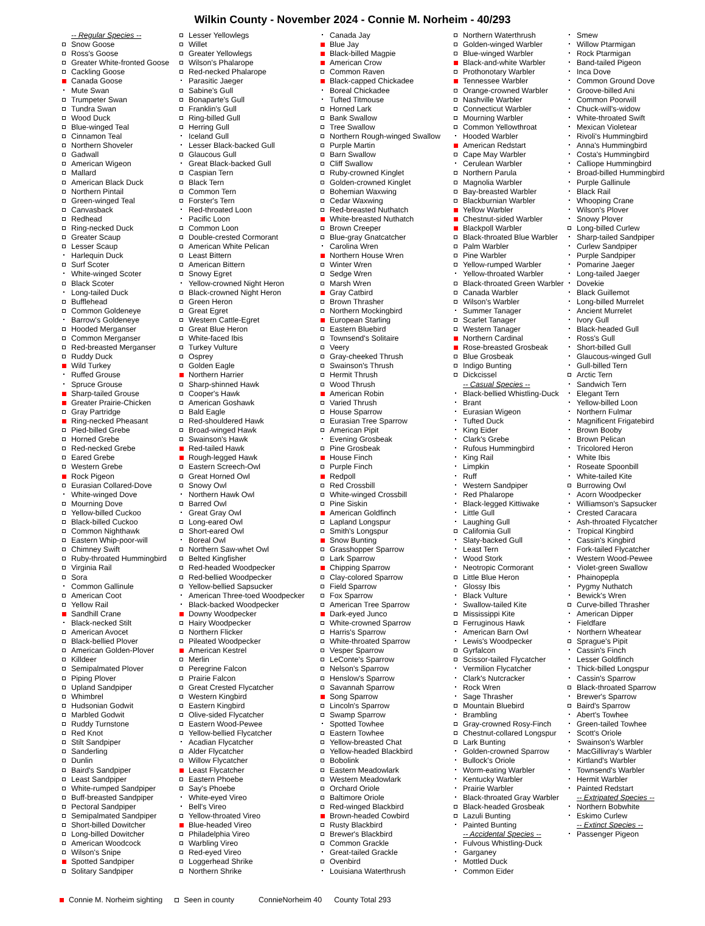Wilkin County - November 2024 - Connie M. Norheim - 40/293
-- Regular Species --
Snow Goose
Ross's Goose
Greater White-fronted Goose
Cackling Goose
Canada Goose
Mute Swan
Trumpeter Swan
Tundra Swan
Wood Duck
Blue-winged Teal
Cinnamon Teal
Northern Shoveler
Gadwall
American Wigeon
Mallard
American Black Duck
Northern Pintail
Green-winged Teal
Canvasback
Redhead
Ring-necked Duck
Greater Scaup
Lesser Scaup
Harlequin Duck
Surf Scoter
White-winged Scoter
Black Scoter
Long-tailed Duck
Bufflehead
Common Goldeneye
Barrow's Goldeneye
Hooded Merganser
Common Merganser
Red-breasted Merganser
Ruddy Duck
Wild Turkey
Ruffed Grouse
Spruce Grouse
Sharp-tailed Grouse
Greater Prairie-Chicken
Gray Partridge
Ring-necked Pheasant
Pied-billed Grebe
Horned Grebe
Red-necked Grebe
Eared Grebe
Western Grebe
Rock Pigeon
Eurasian Collared-Dove
White-winged Dove
Mourning Dove
Yellow-billed Cuckoo
Black-billed Cuckoo
Common Nighthawk
Eastern Whip-poor-will
Chimney Swift
Ruby-throated Hummingbird
Virginia Rail
Sora
Common Gallinule
American Coot
Yellow Rail
Sandhill Crane
Black-necked Stilt
American Avocet
Black-bellied Plover
American Golden-Plover
Killdeer
Semipalmated Plover
Piping Plover
Upland Sandpiper
Whimbrel
Hudsonian Godwit
Marbled Godwit
Ruddy Turnstone
Red Knot
Stilt Sandpiper
Sanderling
Dunlin
Baird's Sandpiper
Least Sandpiper
White-rumped Sandpiper
Buff-breasted Sandpiper
Pectoral Sandpiper
Semipalmated Sandpiper
Short-billed Dowitcher
Long-billed Dowitcher
American Woodcock
Wilson's Snipe
Spotted Sandpiper
Solitary Sandpiper
Lesser Yellowlegs
Willet
Greater Yellowlegs
Wilson's Phalarope
Red-necked Phalarope
Parasitic Jaeger
Sabine's Gull
Bonaparte's Gull
Franklin's Gull
Ring-billed Gull
Herring Gull
Iceland Gull
Lesser Black-backed Gull
Glaucous Gull
Great Black-backed Gull
Caspian Tern
Black Tern
Common Tern
Forster's Tern
Red-throated Loon
Pacific Loon
Common Loon
Double-crested Cormorant
American White Pelican
Least Bittern
American Bittern
Snowy Egret
Yellow-crowned Night Heron
Black-crowned Night Heron
Green Heron
Great Egret
Western Cattle-Egret
Great Blue Heron
White-faced Ibis
Turkey Vulture
Osprey
Golden Eagle
Northern Harrier
Sharp-shinned Hawk
Cooper's Hawk
American Goshawk
Bald Eagle
Red-shouldered Hawk
Broad-winged Hawk
Swainson's Hawk
Red-tailed Hawk
Rough-legged Hawk
Eastern Screech-Owl
Great Horned Owl
Snowy Owl
Northern Hawk Owl
Barred Owl
Great Gray Owl
Long-eared Owl
Short-eared Owl
Boreal Owl
Northern Saw-whet Owl
Belted Kingfisher
Red-headed Woodpecker
Red-bellied Woodpecker
Yellow-bellied Sapsucker
American Three-toed Woodpecker
Black-backed Woodpecker
Downy Woodpecker
Hairy Woodpecker
Northern Flicker
Pileated Woodpecker
American Kestrel
Merlin
Peregrine Falcon
Prairie Falcon
Great Crested Flycatcher
Western Kingbird
Eastern Kingbird
Olive-sided Flycatcher
Eastern Wood-Pewee
Yellow-bellied Flycatcher
Acadian Flycatcher
Alder Flycatcher
Willow Flycatcher
Least Flycatcher
Eastern Phoebe
Say's Phoebe
White-eyed Vireo
Bell's Vireo
Yellow-throated Vireo
Blue-headed Vireo
Philadelphia Vireo
Warbling Vireo
Red-eyed Vireo
Loggerhead Shrike
Northern Shrike
Canada Jay
Blue Jay
Black-billed Magpie
American Crow
Common Raven
Black-capped Chickadee
Boreal Chickadee
Tufted Titmouse
Horned Lark
Bank Swallow
Tree Swallow
Northern Rough-winged Swallow
Purple Martin
Barn Swallow
Cliff Swallow
Ruby-crowned Kinglet
Golden-crowned Kinglet
Bohemian Waxwing
Cedar Waxwing
Red-breasted Nuthatch
White-breasted Nuthatch
Brown Creeper
Blue-gray Gnatcatcher
Carolina Wren
Northern House Wren
Winter Wren
Sedge Wren
Marsh Wren
Gray Catbird
Brown Thrasher
Northern Mockingbird
European Starling
Eastern Bluebird
Townsend's Solitaire
Veery
Gray-cheeked Thrush
Swainson's Thrush
Hermit Thrush
Wood Thrush
American Robin
Varied Thrush
House Sparrow
Eurasian Tree Sparrow
American Pipit
Evening Grosbeak
Pine Grosbeak
House Finch
Purple Finch
Redpoll
Red Crossbill
White-winged Crossbill
Pine Siskin
American Goldfinch
Lapland Longspur
Smith's Longspur
Snow Bunting
Grasshopper Sparrow
Lark Sparrow
Chipping Sparrow
Clay-colored Sparrow
Field Sparrow
Fox Sparrow
American Tree Sparrow
Dark-eyed Junco
White-crowned Sparrow
Harris's Sparrow
White-throated Sparrow
Vesper Sparrow
LeConte's Sparrow
Nelson's Sparrow
Henslow's Sparrow
Savannah Sparrow
Song Sparrow
Lincoln's Sparrow
Swamp Sparrow
Spotted Towhee
Eastern Towhee
Yellow-breasted Chat
Yellow-headed Blackbird
Bobolink
Eastern Meadowlark
Western Meadowlark
Orchard Oriole
Baltimore Oriole
Red-winged Blackbird
Brown-headed Cowbird
Rusty Blackbird
Brewer's Blackbird
Common Grackle
Great-tailed Grackle
Ovenbird
Louisiana Waterthrush
Northern Waterthrush
Golden-winged Warbler
Blue-winged Warbler
Black-and-white Warbler
Prothonotary Warbler
Tennessee Warbler
Orange-crowned Warbler
Nashville Warbler
Connecticut Warbler
Mourning Warbler
Common Yellowthroat
Hooded Warbler
American Redstart
Cape May Warbler
Cerulean Warbler
Northern Parula
Magnolia Warbler
Bay-breasted Warbler
Blackburnian Warbler
Yellow Warbler
Chestnut-sided Warbler
Blackpoll Warbler
Black-throated Blue Warbler
Palm Warbler
Pine Warbler
Yellow-rumped Warbler
Yellow-throated Warbler
Black-throated Green Warbler
Canada Warbler
Wilson's Warbler
Summer Tanager
Scarlet Tanager
Western Tanager
Northern Cardinal
Rose-breasted Grosbeak
Blue Grosbeak
Indigo Bunting
Dickcissel
-- Casual Species --
Black-bellied Whistling-Duck
Brant
Eurasian Wigeon
Tufted Duck
King Eider
Clark's Grebe
Rufous Hummingbird
King Rail
Limpkin
Ruff
Western Sandpiper
Red Phalarope
Black-legged Kittiwake
Little Gull
Laughing Gull
California Gull
Slaty-backed Gull
Least Tern
Wood Stork
Neotropic Cormorant
Little Blue Heron
Glossy Ibis
Black Vulture
Swallow-tailed Kite
Mississippi Kite
Ferruginous Hawk
American Barn Owl
Lewis's Woodpecker
Gyrfalcon
Scissor-tailed Flycatcher
Vermilion Flycatcher
Clark's Nutcracker
Rock Wren
Sage Thrasher
Mountain Bluebird
Brambling
Gray-crowned Rosy-Finch
Chestnut-collared Longspur
Lark Bunting
Golden-crowned Sparrow
Bullock's Oriole
Worm-eating Warbler
Kentucky Warbler
Prairie Warbler
Black-throated Gray Warbler
Black-headed Grosbeak
Lazuli Bunting
Painted Bunting
-- Accidental Species --
Fulvous Whistling-Duck
Garganey
Mottled Duck
Common Eider
Smew
Willow Ptarmigan
Rock Ptarmigan
Band-tailed Pigeon
Inca Dove
Common Ground Dove
Groove-billed Ani
Common Poorwill
Chuck-will's-widow
White-throated Swift
Mexican Violetear
Rivoli's Hummingbird
Anna's Hummingbird
Costa's Hummingbird
Calliope Hummingbird
Broad-billed Hummingbird
Purple Gallinule
Black Rail
Whooping Crane
Wilson's Plover
Snowy Plover
Long-billed Curlew
Sharp-tailed Sandpiper
Curlew Sandpiper
Purple Sandpiper
Pomarine Jaeger
Long-tailed Jaeger
Dovekie
Black Guillemot
Long-billed Murrelet
Ancient Murrelet
Ivory Gull
Black-headed Gull
Ross's Gull
Short-billed Gull
Glaucous-winged Gull
Gull-billed Tern
Arctic Tern
Sandwich Tern
Elegant Tern
Yellow-billed Loon
Northern Fulmar
Magnificent Frigatebird
Brown Booby
Brown Pelican
Tricolored Heron
White Ibis
Roseate Spoonbill
White-tailed Kite
Burrowing Owl
Acorn Woodpecker
Williamson's Sapsucker
Crested Caracara
Ash-throated Flycatcher
Tropical Kingbird
Cassin's Kingbird
Fork-tailed Flycatcher
Western Wood-Pewee
Violet-green Swallow
Phainopepla
Pygmy Nuthatch
Bewick's Wren
Curve-billed Thrasher
American Dipper
Fieldfare
Northern Wheatear
Sprague's Pipit
Cassin's Finch
Lesser Goldfinch
Thick-billed Longspur
Cassin's Sparrow
Black-throated Sparrow
Brewer's Sparrow
Baird's Sparrow
Abert's Towhee
Green-tailed Towhee
Scott's Oriole
Swainson's Warbler
MacGillivray's Warbler
Kirtland's Warbler
Townsend's Warbler
Hermit Warbler
Painted Redstart
-- Extripated Species --
Northern Bobwhite
Eskimo Curlew
-- Extinct Species --
Passenger Pigeon
Connie M. Norheim sighting Seen in county ConnieNorheim 40 County Total 293